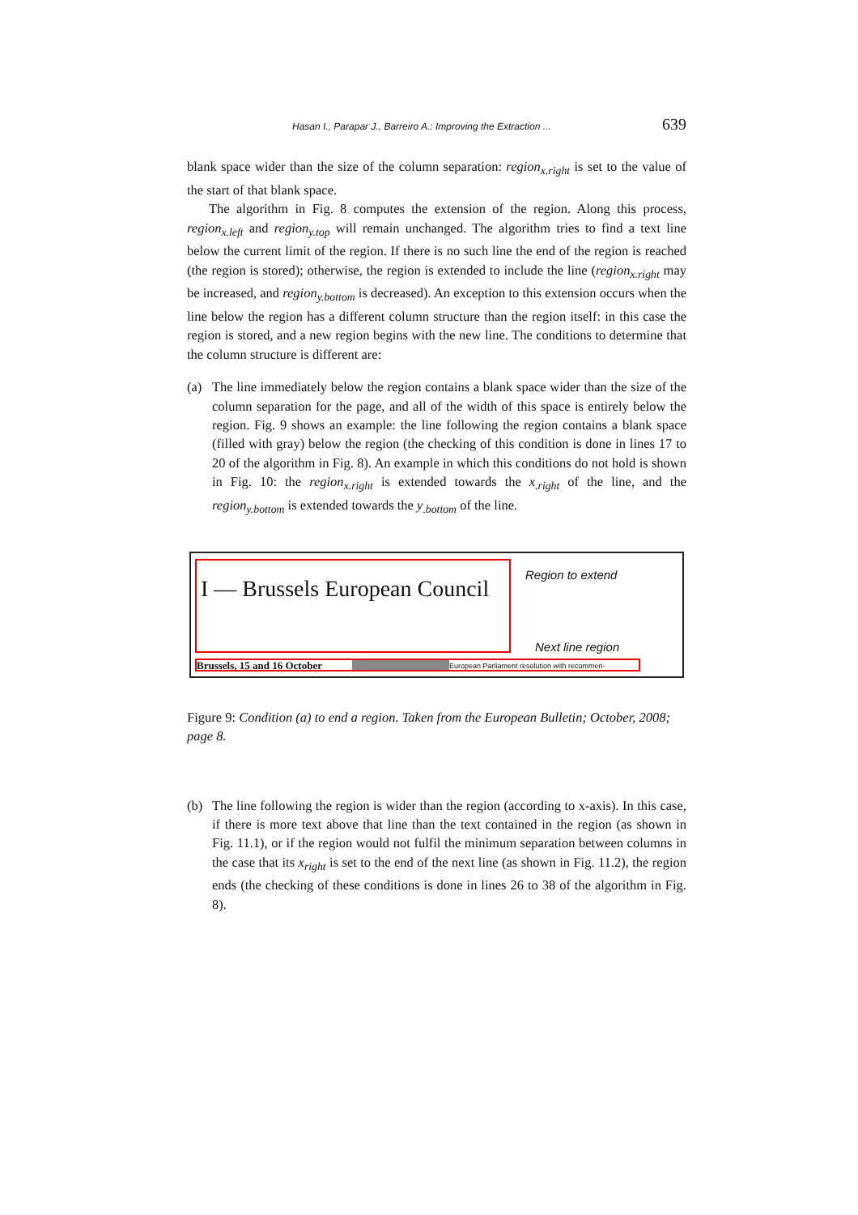Hasan I., Parapar J., Barreiro A.: Improving the Extraction ... 639
blank space wider than the size of the column separation: region<sub>x.right</sub> is set to the value of the start of that blank space.
The algorithm in Fig. 8 computes the extension of the region. Along this process, region<sub>x.left</sub> and region<sub>y.top</sub> will remain unchanged. The algorithm tries to find a text line below the current limit of the region. If there is no such line the end of the region is reached (the region is stored); otherwise, the region is extended to include the line (region<sub>x.right</sub> may be increased, and region<sub>y.bottom</sub> is decreased). An exception to this extension occurs when the line below the region has a different column structure than the region itself: in this case the region is stored, and a new region begins with the new line. The conditions to determine that the column structure is different are:
(a) The line immediately below the region contains a blank space wider than the size of the column separation for the page, and all of the width of this space is entirely below the region. Fig. 9 shows an example: the line following the region contains a blank space (filled with gray) below the region (the checking of this condition is done in lines 17 to 20 of the algorithm in Fig. 8). An example in which this conditions do not hold is shown in Fig. 10: the region<sub>x.right</sub> is extended towards the x<sub>.right</sub> of the line, and the region<sub>y.bottom</sub> is extended towards the y<sub>.bottom</sub> of the line.
I — Brussels European Council
Region to extend
Next line region
Brussels, 15 and 16 October European Parliament resolution with recommen-
Figure 9: Condition (a) to end a region. Taken from the European Bulletin; October, 2008; page 8.
(b) The line following the region is wider than the region (according to x-axis). In this case, if there is more text above that line than the text contained in the region (as shown in Fig. 11.1), or if the region would not fulfil the minimum separation between columns in the case that its x<sub>right</sub> is set to the end of the next line (as shown in Fig. 11.2), the region ends (the checking of these conditions is done in lines 26 to 38 of the algorithm in Fig. 8).